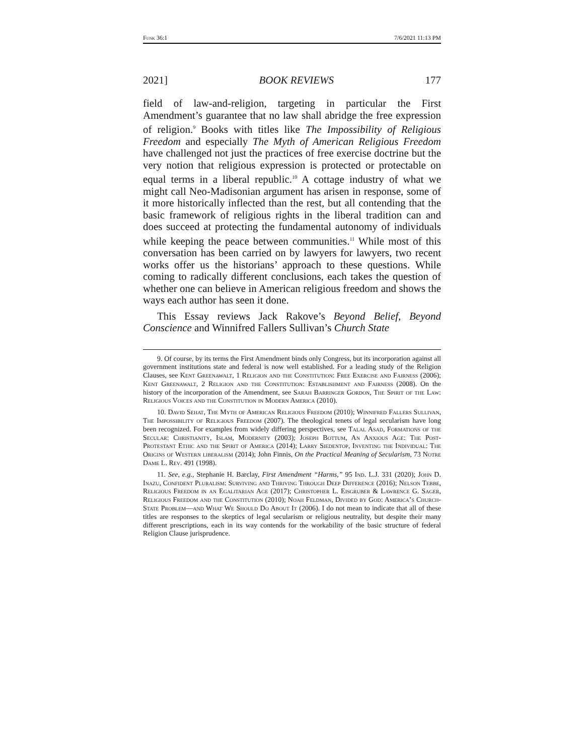Funk 36:1 7/6/2021 11:13 PM
2021] BOOK REVIEWS 177
field of law-and-religion, targeting in particular the First Amendment’s guarantee that no law shall abridge the free expression of religion.<sup>9</sup> Books with titles like The Impossibility of Religious Freedom and especially The Myth of American Religious Freedom have challenged not just the practices of free exercise doctrine but the very notion that religious expression is protected or protectable on equal terms in a liberal republic.<sup>10</sup> A cottage industry of what we might call Neo-Madisonian argument has arisen in response, some of it more historically inflected than the rest, but all contending that the basic framework of religious rights in the liberal tradition can and does succeed at protecting the fundamental autonomy of individuals while keeping the peace between communities.<sup>11</sup> While most of this conversation has been carried on by lawyers for lawyers, two recent works offer us the historians’ approach to these questions. While coming to radically different conclusions, each takes the question of whether one can believe in American religious freedom and shows the ways each author has seen it done.
This Essay reviews Jack Rakove’s Beyond Belief, Beyond Conscience and Winnifred Fallers Sullivan’s Church State
9. Of course, by its terms the First Amendment binds only Congress, but its incorporation against all government institutions state and federal is now well established. For a leading study of the Religion Clauses, see Kent Greenawalt, 1 Religion and the Constitution: Free Exercise and Fairness (2006); Kent Greenawalt, 2 Religion and the Constitution: Establishment and Fairness (2008). On the history of the incorporation of the Amendment, see Sarah Barringer Gordon, The Spirit of the Law: Religious Voices and the Constitution in Modern America (2010).
10. David Sehat, The Myth of American Religious Freedom (2010); Winnifred Fallers Sullivan, The Impossibility of Religious Freedom (2007). The theological tenets of legal secularism have long been recognized. For examples from widely differing perspectives, see Talal Asad, Formations of the Secular: Christianity, Islam, Modernity (2003); Joseph Bottum, An Anxious Age: The Post-Protestant Ethic and the Spirit of America (2014); Larry Siedentop, Inventing the Individual: The Origins of Western liberalism (2014); John Finnis, On the Practical Meaning of Secularism, 73 Notre Dame L. Rev. 491 (1998).
11. See, e.g., Stephanie H. Barclay, First Amendment “Harms,” 95 Ind. L.J. 331 (2020); John D. Inazu, Confident Pluralism: Surviving and Thriving Through Deep Difference (2016); Nelson Tebbe, Religious Freedom in an Egalitarian Age (2017); Christopher L. Eisgruber & Lawrence G. Sager, Religious Freedom and the Constitution (2010); Noah Feldman, Divided by God: America’s Church-State Problem—and What We Should Do About It (2006). I do not mean to indicate that all of these titles are responses to the skeptics of legal secularism or religious neutrality, but despite their many different prescriptions, each in its way contends for the workability of the basic structure of federal Religion Clause jurisprudence.